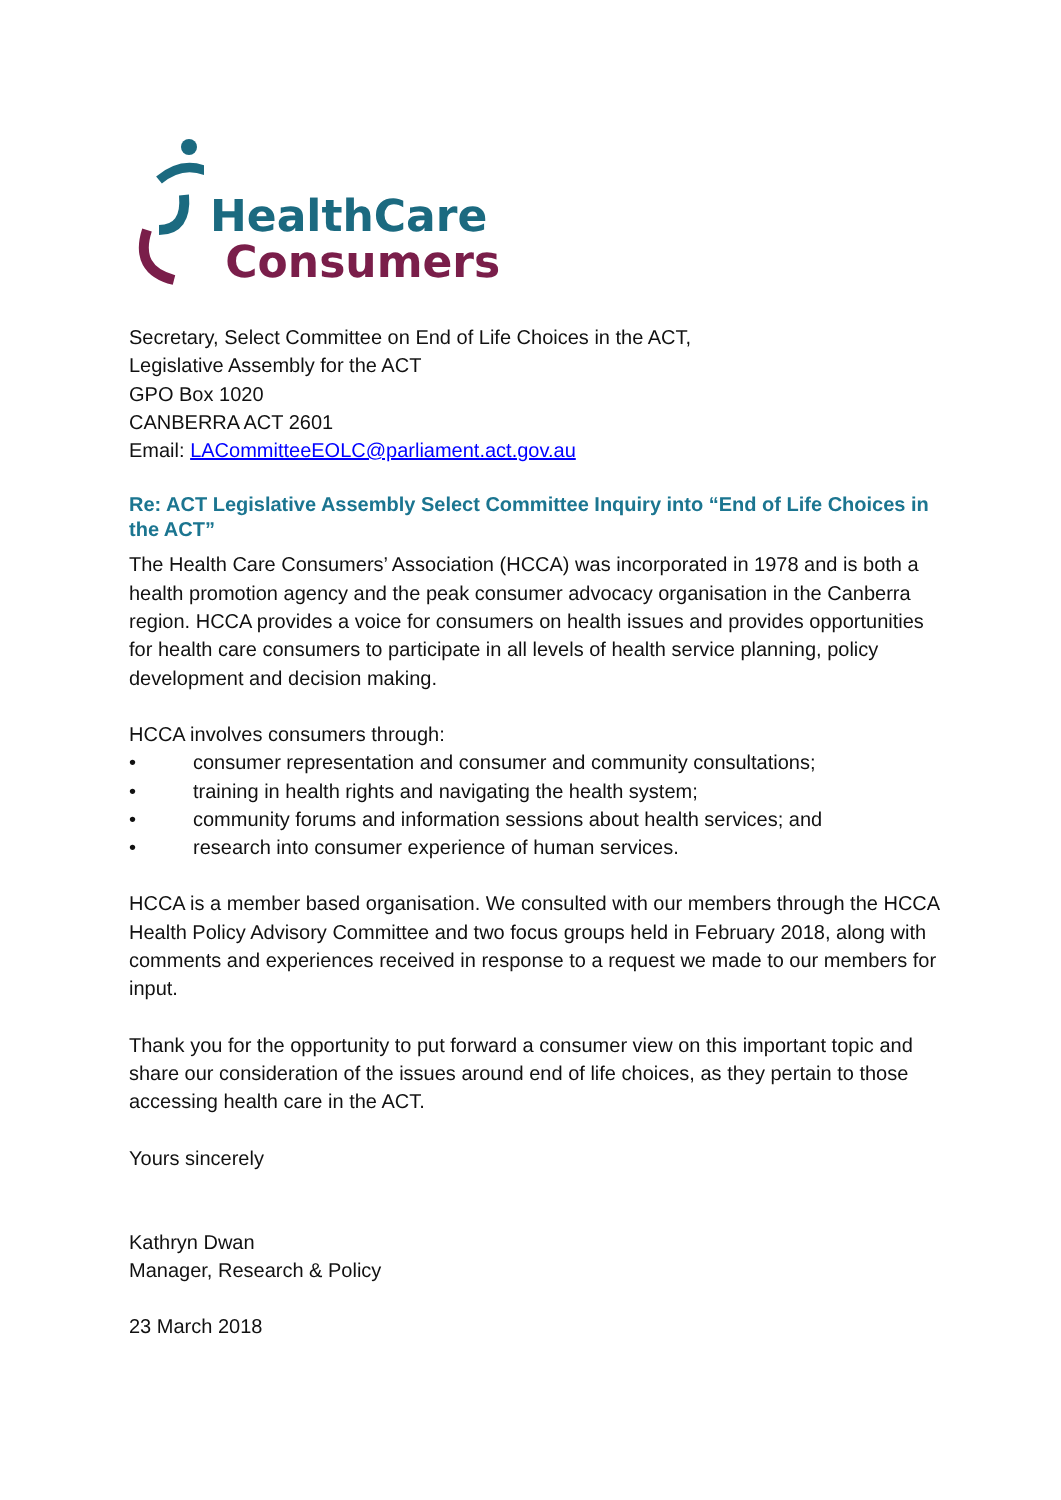HealthCare
Consumers
Secretary, Select Committee on End of Life Choices in the ACT,
Legislative Assembly for the ACT
GPO Box 1020
CANBERRA ACT 2601
Email: LACommitteeEOLC@parliament.act.gov.au
Re: ACT Legislative Assembly Select Committee Inquiry into “End of Life Choices in the ACT”
The Health Care Consumers’ Association (HCCA) was incorporated in 1978 and is both a health promotion agency and the peak consumer advocacy organisation in the Canberra region. HCCA provides a voice for consumers on health issues and provides opportunities for health care consumers to participate in all levels of health service planning, policy development and decision making.
HCCA involves consumers through:
• consumer representation and consumer and community consultations;
• training in health rights and navigating the health system;
• community forums and information sessions about health services; and
• research into consumer experience of human services.
HCCA is a member based organisation. We consulted with our members through the HCCA Health Policy Advisory Committee and two focus groups held in February 2018, along with comments and experiences received in response to a request we made to our members for input.
Thank you for the opportunity to put forward a consumer view on this important topic and share our consideration of the issues around end of life choices, as they pertain to those accessing health care in the ACT.
Yours sincerely
Kathryn Dwan
Manager, Research & Policy
23 March 2018